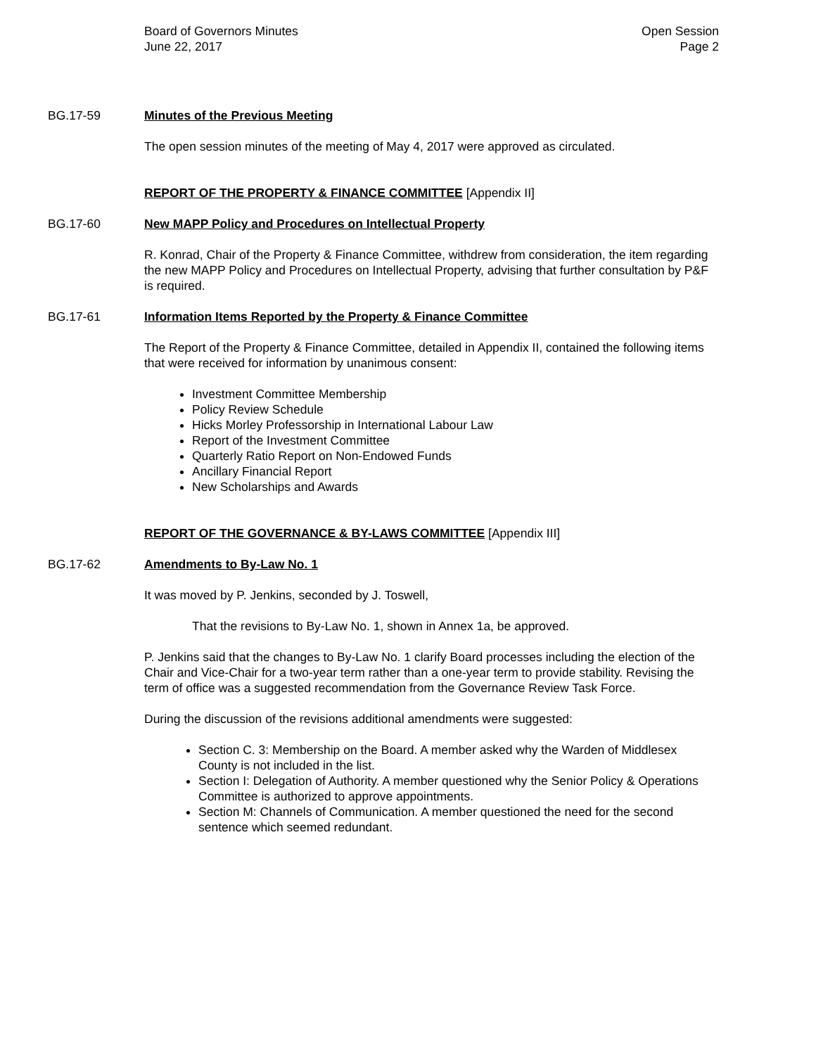Board of Governors Minutes
June 22, 2017
Open Session
Page 2
BG.17-59 Minutes of the Previous Meeting
The open session minutes of the meeting of May 4, 2017 were approved as circulated.
REPORT OF THE PROPERTY & FINANCE COMMITTEE [Appendix II]
BG.17-60 New MAPP Policy and Procedures on Intellectual Property
R. Konrad, Chair of the Property & Finance Committee, withdrew from consideration, the item regarding the new MAPP Policy and Procedures on Intellectual Property, advising that further consultation by P&F is required.
BG.17-61 Information Items Reported by the Property & Finance Committee
The Report of the Property & Finance Committee, detailed in Appendix II, contained the following items that were received for information by unanimous consent:
Investment Committee Membership
Policy Review Schedule
Hicks Morley Professorship in International Labour Law
Report of the Investment Committee
Quarterly Ratio Report on Non-Endowed Funds
Ancillary Financial Report
New Scholarships and Awards
REPORT OF THE GOVERNANCE & BY-LAWS COMMITTEE [Appendix III]
BG.17-62 Amendments to By-Law No. 1
It was moved by P. Jenkins, seconded by J. Toswell,
That the revisions to By-Law No. 1, shown in Annex 1a, be approved.
P. Jenkins said that the changes to By-Law No. 1 clarify Board processes including the election of the Chair and Vice-Chair for a two-year term rather than a one-year term to provide stability. Revising the term of office was a suggested recommendation from the Governance Review Task Force.
During the discussion of the revisions additional amendments were suggested:
Section C. 3: Membership on the Board. A member asked why the Warden of Middlesex County is not included in the list.
Section I: Delegation of Authority. A member questioned why the Senior Policy & Operations Committee is authorized to approve appointments.
Section M: Channels of Communication. A member questioned the need for the second sentence which seemed redundant.